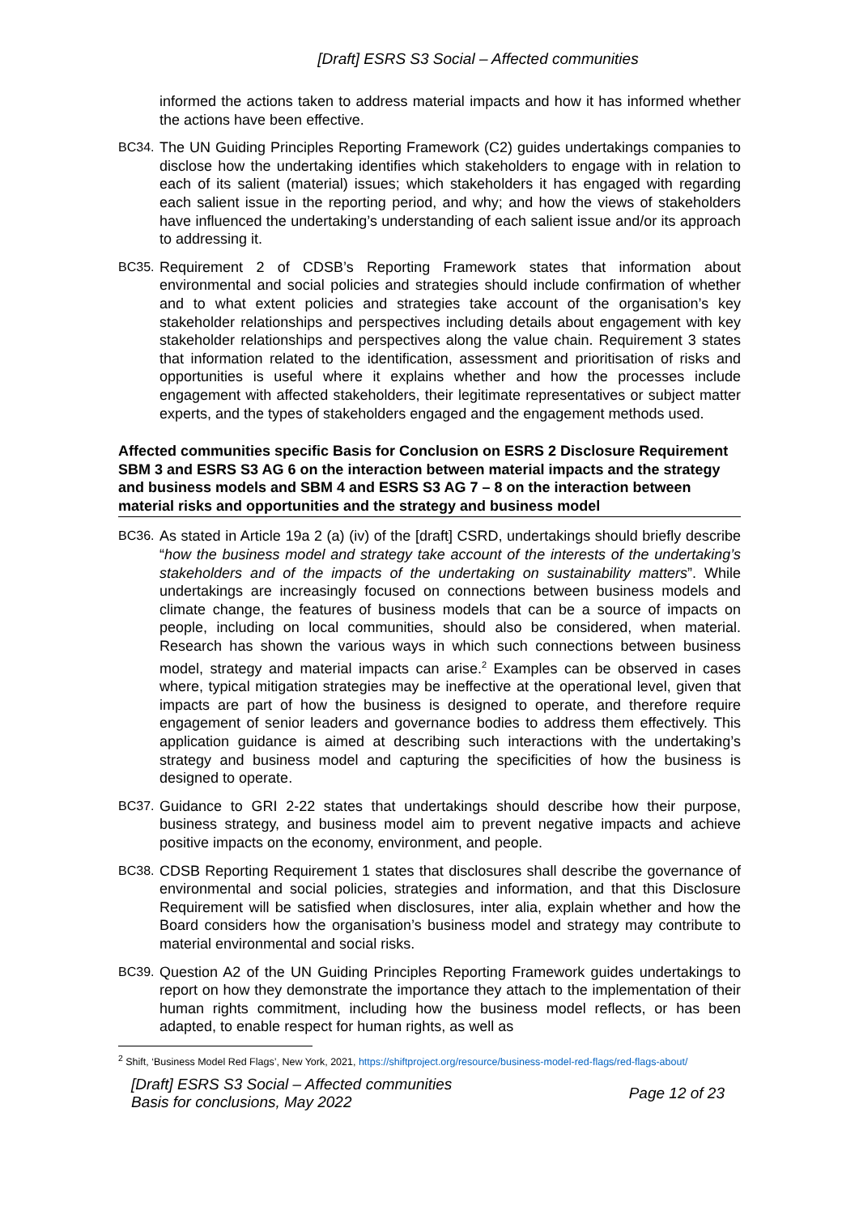[Draft] ESRS S3 Social – Affected communities
informed the actions taken to address material impacts and how it has informed whether the actions have been effective.
BC34. The UN Guiding Principles Reporting Framework (C2) guides undertakings companies to disclose how the undertaking identifies which stakeholders to engage with in relation to each of its salient (material) issues; which stakeholders it has engaged with regarding each salient issue in the reporting period, and why; and how the views of stakeholders have influenced the undertaking’s understanding of each salient issue and/or its approach to addressing it.
BC35. Requirement 2 of CDSB’s Reporting Framework states that information about environmental and social policies and strategies should include confirmation of whether and to what extent policies and strategies take account of the organisation’s key stakeholder relationships and perspectives including details about engagement with key stakeholder relationships and perspectives along the value chain. Requirement 3 states that information related to the identification, assessment and prioritisation of risks and opportunities is useful where it explains whether and how the processes include engagement with affected stakeholders, their legitimate representatives or subject matter experts, and the types of stakeholders engaged and the engagement methods used.
Affected communities specific Basis for Conclusion on ESRS 2 Disclosure Requirement SBM 3 and ESRS S3 AG 6 on the interaction between material impacts and the strategy and business models and SBM 4 and ESRS S3 AG 7 – 8 on the interaction between material risks and opportunities and the strategy and business model
BC36. As stated in Article 19a 2 (a) (iv) of the [draft] CSRD, undertakings should briefly describe “how the business model and strategy take account of the interests of the undertaking’s stakeholders and of the impacts of the undertaking on sustainability matters”. While undertakings are increasingly focused on connections between business models and climate change, the features of business models that can be a source of impacts on people, including on local communities, should also be considered, when material. Research has shown the various ways in which such connections between business model, strategy and material impacts can arise.<sup>2</sup> Examples can be observed in cases where, typical mitigation strategies may be ineffective at the operational level, given that impacts are part of how the business is designed to operate, and therefore require engagement of senior leaders and governance bodies to address them effectively. This application guidance is aimed at describing such interactions with the undertaking’s strategy and business model and capturing the specificities of how the business is designed to operate.
BC37. Guidance to GRI 2-22 states that undertakings should describe how their purpose, business strategy, and business model aim to prevent negative impacts and achieve positive impacts on the economy, environment, and people.
BC38. CDSB Reporting Requirement 1 states that disclosures shall describe the governance of environmental and social policies, strategies and information, and that this Disclosure Requirement will be satisfied when disclosures, inter alia, explain whether and how the Board considers how the organisation’s business model and strategy may contribute to material environmental and social risks.
BC39. Question A2 of the UN Guiding Principles Reporting Framework guides undertakings to report on how they demonstrate the importance they attach to the implementation of their human rights commitment, including how the business model reflects, or has been adapted, to enable respect for human rights, as well as
<sup>2</sup> Shift, ‘Business Model Red Flags’, New York, 2021, https://shiftproject.org/resource/business-model-red-flags/red-flags-about/
[Draft] ESRS S3 Social – Affected communities
Basis for conclusions, May 2022
Page 12 of 23